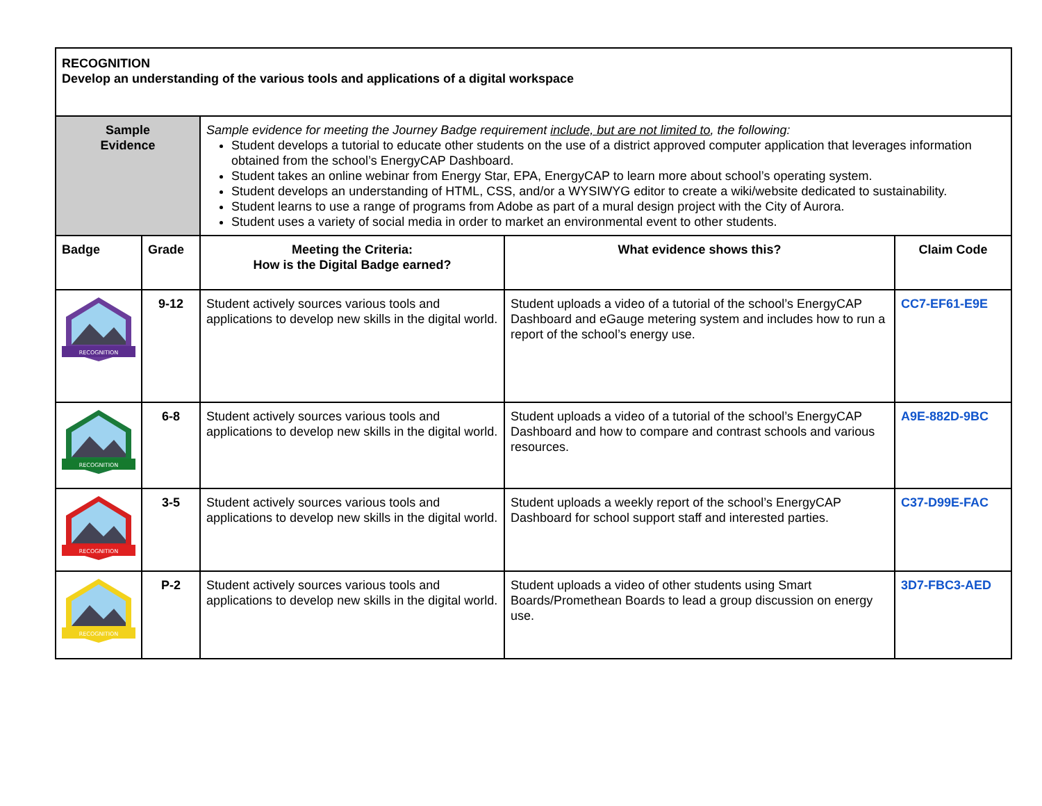| RECOGNITION Develop an understanding of the various tools and applications of a digital workspace | | | | |
| Sample Evidence | | Sample evidence for meeting the Journey Badge requirement include, but are not limited to , the following: Student develops a tutorial to educate other students on the use of a district approved computer application that leverages information obtained from the school’s EnergyCAP Dashboard. Student takes an online webinar from Energy Star, EPA, EnergyCAP to learn more about school’s operating system. Student develops an understanding of HTML, CSS, and/or a WYSIWYG editor to create a wiki/website dedicated to sustainability. Student learns to use a range of programs from Adobe as part of a mural design project with the City of Aurora. Student uses a variety of social media in order to market an environmental event to other students. | | |
| Badge | Grade | Meeting the Criteria: How is the Digital Badge earned? | What evidence shows this? | Claim Code |
| RECOGNITION | 9-12 | Student actively sources various tools and applications to develop new skills in the digital world. | Student uploads a video of a tutorial of the school’s EnergyCAP Dashboard and eGauge metering system and includes how to run a report of the school’s energy use. | CC7-EF61-E9E |
| RECOGNITION | 6-8 | Student actively sources various tools and applications to develop new skills in the digital world. | Student uploads a video of a tutorial of the school’s EnergyCAP Dashboard and how to compare and contrast schools and various resources. | A9E-882D-9BC |
| RECOGNITION | 3-5 | Student actively sources various tools and applications to develop new skills in the digital world. | Student uploads a weekly report of the school’s EnergyCAP Dashboard for school support staff and interested parties. | C37-D99E-FAC |
| RECOGNITION | P-2 | Student actively sources various tools and applications to develop new skills in the digital world. | Student uploads a video of other students using Smart Boards/Promethean Boards to lead a group discussion on energy use. | 3D7-FBC3-AED |